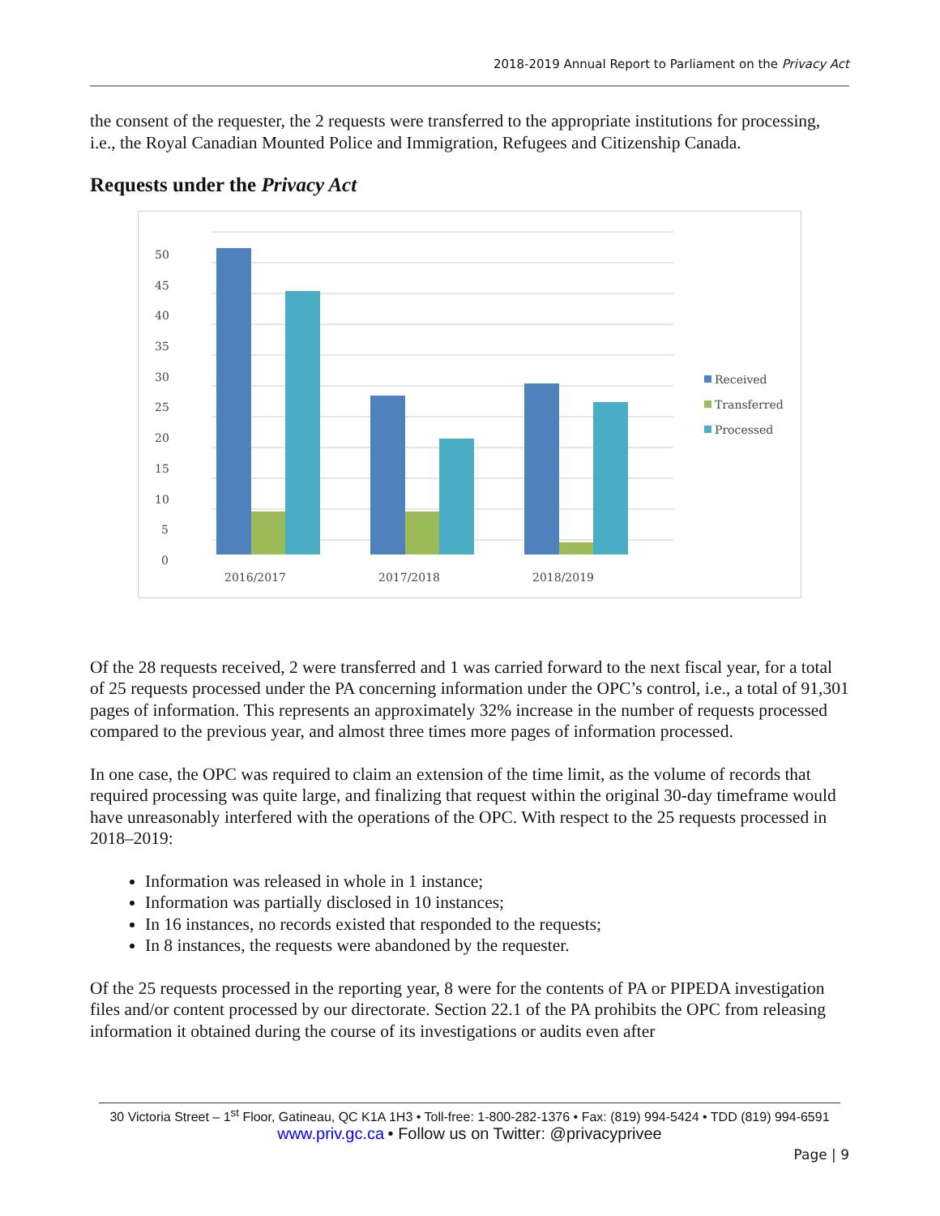2018-2019 Annual Report to Parliament on the Privacy Act
the consent of the requester, the 2 requests were transferred to the appropriate institutions for processing, i.e., the Royal Canadian Mounted Police and Immigration, Refugees and Citizenship Canada.
Requests under the Privacy Act
50
45
40
35
30
25
20
15
10
5
0
2016/2017
2017/2018
2018/2019
Received
Transferred
Processed
Of the 28 requests received, 2 were transferred and 1 was carried forward to the next fiscal year, for a total of 25 requests processed under the PA concerning information under the OPC’s control, i.e., a total of 91,301 pages of information. This represents an approximately 32% increase in the number of requests processed compared to the previous year, and almost three times more pages of information processed.
In one case, the OPC was required to claim an extension of the time limit, as the volume of records that required processing was quite large, and finalizing that request within the original 30-day timeframe would have unreasonably interfered with the operations of the OPC. With respect to the 25 requests processed in 2018–2019:
Information was released in whole in 1 instance;
Information was partially disclosed in 10 instances;
In 16 instances, no records existed that responded to the requests;
In 8 instances, the requests were abandoned by the requester.
Of the 25 requests processed in the reporting year, 8 were for the contents of PA or PIPEDA investigation files and/or content processed by our directorate. Section 22.1 of the PA prohibits the OPC from releasing information it obtained during the course of its investigations or audits even after
30 Victoria Street – 1<sup>st</sup> Floor, Gatineau, QC K1A 1H3 • Toll-free: 1-800-282-1376 • Fax: (819) 994-5424 • TDD (819) 994-6591
www.priv.gc.ca • Follow us on Twitter: @privacyprivee
Page | 9